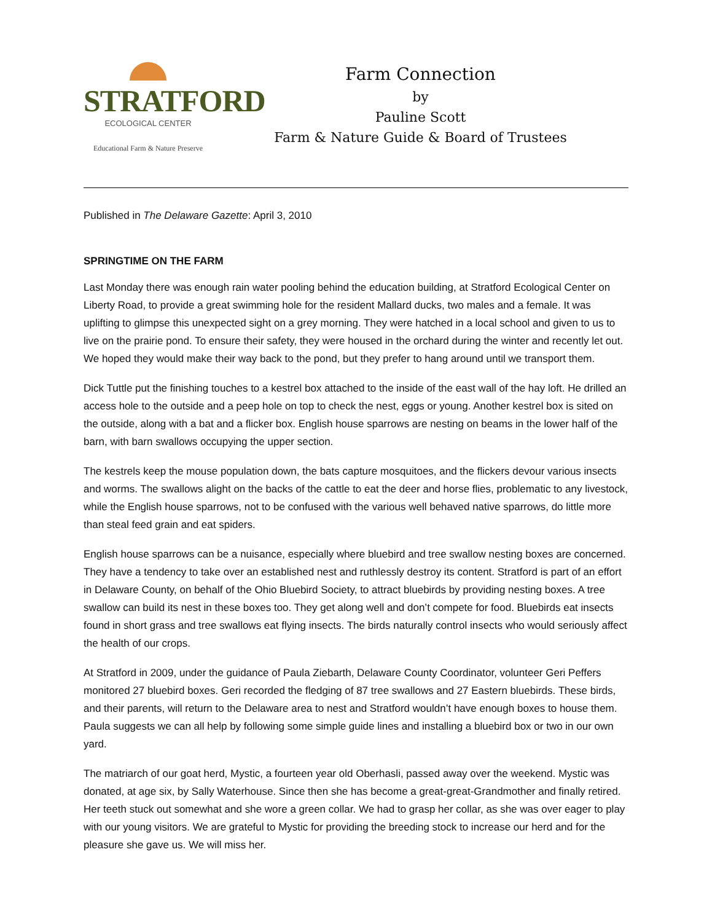STRATFORD
ECOLOGICAL CENTER
Educational Farm & Nature Preserve
Farm Connection
by
Pauline Scott
Farm & Nature Guide & Board of Trustees
Published in The Delaware Gazette: April 3, 2010
SPRINGTIME ON THE FARM
Last Monday there was enough rain water pooling behind the education building, at Stratford Ecological Center on Liberty Road, to provide a great swimming hole for the resident Mallard ducks, two males and a female. It was uplifting to glimpse this unexpected sight on a grey morning. They were hatched in a local school and given to us to live on the prairie pond. To ensure their safety, they were housed in the orchard during the winter and recently let out. We hoped they would make their way back to the pond, but they prefer to hang around until we transport them.
Dick Tuttle put the finishing touches to a kestrel box attached to the inside of the east wall of the hay loft. He drilled an access hole to the outside and a peep hole on top to check the nest, eggs or young. Another kestrel box is sited on the outside, along with a bat and a flicker box. English house sparrows are nesting on beams in the lower half of the barn, with barn swallows occupying the upper section.
The kestrels keep the mouse population down, the bats capture mosquitoes, and the flickers devour various insects and worms. The swallows alight on the backs of the cattle to eat the deer and horse flies, problematic to any livestock, while the English house sparrows, not to be confused with the various well behaved native sparrows, do little more than steal feed grain and eat spiders.
English house sparrows can be a nuisance, especially where bluebird and tree swallow nesting boxes are concerned. They have a tendency to take over an established nest and ruthlessly destroy its content. Stratford is part of an effort in Delaware County, on behalf of the Ohio Bluebird Society, to attract bluebirds by providing nesting boxes. A tree swallow can build its nest in these boxes too. They get along well and don’t compete for food. Bluebirds eat insects found in short grass and tree swallows eat flying insects. The birds naturally control insects who would seriously affect the health of our crops.
At Stratford in 2009, under the guidance of Paula Ziebarth, Delaware County Coordinator, volunteer Geri Peffers monitored 27 bluebird boxes. Geri recorded the fledging of 87 tree swallows and 27 Eastern bluebirds. These birds, and their parents, will return to the Delaware area to nest and Stratford wouldn’t have enough boxes to house them. Paula suggests we can all help by following some simple guide lines and installing a bluebird box or two in our own yard.
The matriarch of our goat herd, Mystic, a fourteen year old Oberhasli, passed away over the weekend. Mystic was donated, at age six, by Sally Waterhouse. Since then she has become a great-great-Grandmother and finally retired. Her teeth stuck out somewhat and she wore a green collar. We had to grasp her collar, as she was over eager to play with our young visitors. We are grateful to Mystic for providing the breeding stock to increase our herd and for the pleasure she gave us. We will miss her.